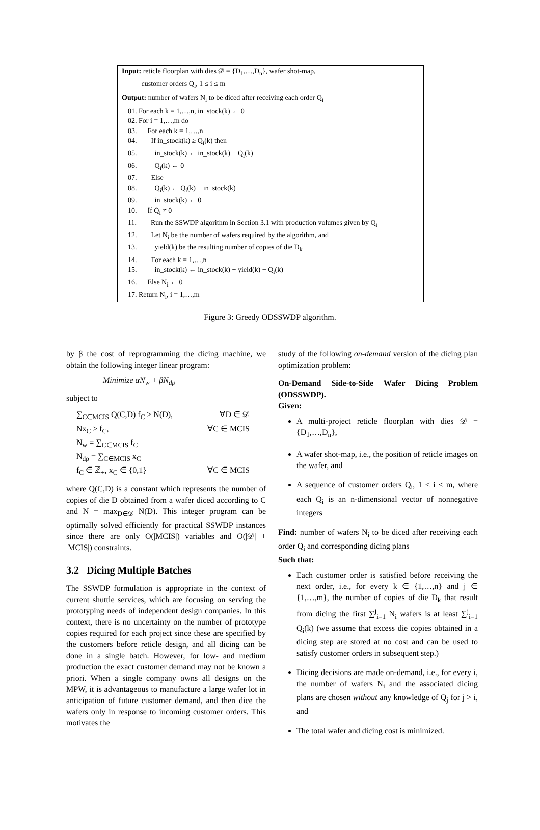Input: reticle floorplan with dies 𝒟 = {D<sub>1</sub>,…,D<sub>n</sub>}, wafer shot-map,
customer orders Q<sub>i</sub>, 1 ≤ i ≤ m
Output: number of wafers N<sub>i</sub> to be diced after receiving each order Q<sub>i</sub>
01. For each k = 1,…,n, in_stock(k) ← 0
02. For i = 1,…,m do
03. For each k = 1,…,n
04. If in_stock(k) ≥ Q<sub>i</sub>(k) then
05. in_stock(k) ← in_stock(k) − Q<sub>i</sub>(k)
06. Q<sub>i</sub>(k) ← 0
07. Else
08. Q<sub>i</sub>(k) ← Q<sub>i</sub>(k) − in_stock(k)
09. in_stock(k) ← 0
10. If Q<sub>i</sub> ≠ 0
11. Run the SSWDP algorithm in Section 3.1 with production volumes given by Q<sub>i</sub>
12. Let N<sub>i</sub> be the number of wafers required by the algorithm, and
13. yield(k) be the resulting number of copies of die D<sub>k</sub>
14. For each k = 1,…,n
15. in_stock(k) ← in_stock(k) + yield(k) − Q<sub>i</sub>(k)
16. Else N<sub>i</sub> ← 0
17. Return N<sub>i</sub>, i = 1,…,m
Figure 3: Greedy ODSSWDP algorithm.
by β the cost of reprogramming the dicing machine, we obtain the following integer linear program:
Minimize αN<sub>w</sub> + βN<sub>dp</sub>
subject to
∑<sub>C∈MCIS</sub> Q(C,D) f<sub>C</sub> ≥ N(D), ∀D ∈ 𝒟
Nx<sub>C</sub> ≥ f<sub>C</sub>, ∀C ∈ MCIS
N<sub>w</sub> = ∑<sub>C∈MCIS</sub> f<sub>C</sub>
N<sub>dp</sub> = ∑<sub>C∈MCIS</sub> x<sub>C</sub>
f<sub>C</sub> ∈ ℤ<sub>+</sub>, x<sub>C</sub> ∈ {0,1} ∀C ∈ MCIS
where Q(C,D) is a constant which represents the number of copies of die D obtained from a wafer diced according to C and N = max<sub>D∈𝒟</sub> N(D). This integer program can be optimally solved efficiently for practical SSWDP instances since there are only O(|MCIS|) variables and O(|𝒟| + |MCIS|) constraints.
3.2 Dicing Multiple Batches
The SSWDP formulation is appropriate in the context of current shuttle services, which are focusing on serving the prototyping needs of independent design companies. In this context, there is no uncertainty on the number of prototype copies required for each project since these are specified by the customers before reticle design, and all dicing can be done in a single batch. However, for low- and medium production the exact customer demand may not be known a priori. When a single company owns all designs on the MPW, it is advantageous to manufacture a large wafer lot in anticipation of future customer demand, and then dice the wafers only in response to incoming customer orders. This motivates the
study of the following on-demand version of the dicing plan optimization problem:
On-Demand Side-to-Side Wafer Dicing Problem (ODSSWDP).
Given:
A multi-project reticle floorplan with dies 𝒟 = {D<sub>1</sub>,…,D<sub>n</sub>},
A wafer shot-map, i.e., the position of reticle images on the wafer, and
A sequence of customer orders Q<sub>i</sub>, 1 ≤ i ≤ m, where each Q<sub>i</sub> is an n-dimensional vector of nonnegative integers
Find: number of wafers N<sub>i</sub> to be diced after receiving each order Q<sub>i</sub> and corresponding dicing plans
Such that:
Each customer order is satisfied before receiving the next order, i.e., for every k ∈ {1,…,n} and j ∈ {1,…,m}, the number of copies of die D<sub>k</sub> that result from dicing the first ∑<sup>j</sup><sub>i=1</sub> N<sub>i</sub> wafers is at least ∑<sup>j</sup><sub>i=1</sub> Q<sub>i</sub>(k) (we assume that excess die copies obtained in a dicing step are stored at no cost and can be used to satisfy customer orders in subsequent step.)
Dicing decisions are made on-demand, i.e., for every i, the number of wafers N<sub>i</sub> and the associated dicing plans are chosen without any knowledge of Q<sub>j</sub> for j > i, and
The total wafer and dicing cost is minimized.